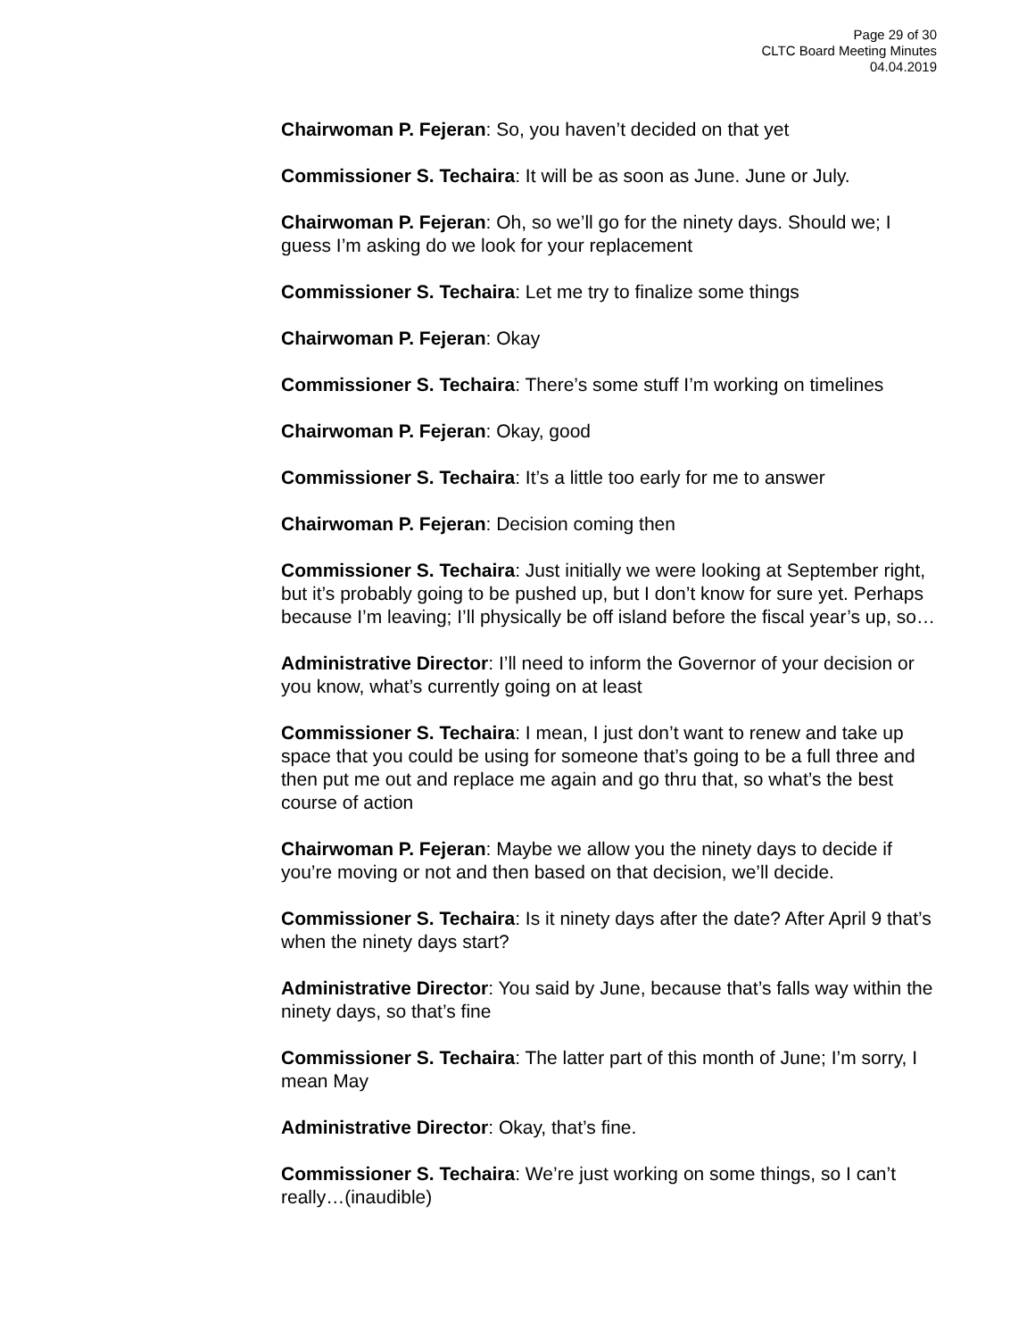Page 29 of 30
CLTC Board Meeting Minutes
04.04.2019
Chairwoman P. Fejeran: So, you haven’t decided on that yet
Commissioner S. Techaira: It will be as soon as June. June or July.
Chairwoman P. Fejeran: Oh, so we’ll go for the ninety days. Should we; I guess I’m asking do we look for your replacement
Commissioner S. Techaira: Let me try to finalize some things
Chairwoman P. Fejeran: Okay
Commissioner S. Techaira: There’s some stuff I’m working on timelines
Chairwoman P. Fejeran: Okay, good
Commissioner S. Techaira: It’s a little too early for me to answer
Chairwoman P. Fejeran: Decision coming then
Commissioner S. Techaira: Just initially we were looking at September right, but it’s probably going to be pushed up, but I don’t know for sure yet. Perhaps because I’m leaving; I’ll physically be off island before the fiscal year’s up, so…
Administrative Director: I’ll need to inform the Governor of your decision or you know, what’s currently going on at least
Commissioner S. Techaira: I mean, I just don’t want to renew and take up space that you could be using for someone that’s going to be a full three and then put me out and replace me again and go thru that, so what’s the best course of action
Chairwoman P. Fejeran: Maybe we allow you the ninety days to decide if you’re moving or not and then based on that decision, we’ll decide.
Commissioner S. Techaira: Is it ninety days after the date? After April 9 that’s when the ninety days start?
Administrative Director: You said by June, because that’s falls way within the ninety days, so that’s fine
Commissioner S. Techaira: The latter part of this month of June; I’m sorry, I mean May
Administrative Director: Okay, that’s fine.
Commissioner S. Techaira: We’re just working on some things, so I can’t really…(inaudible)